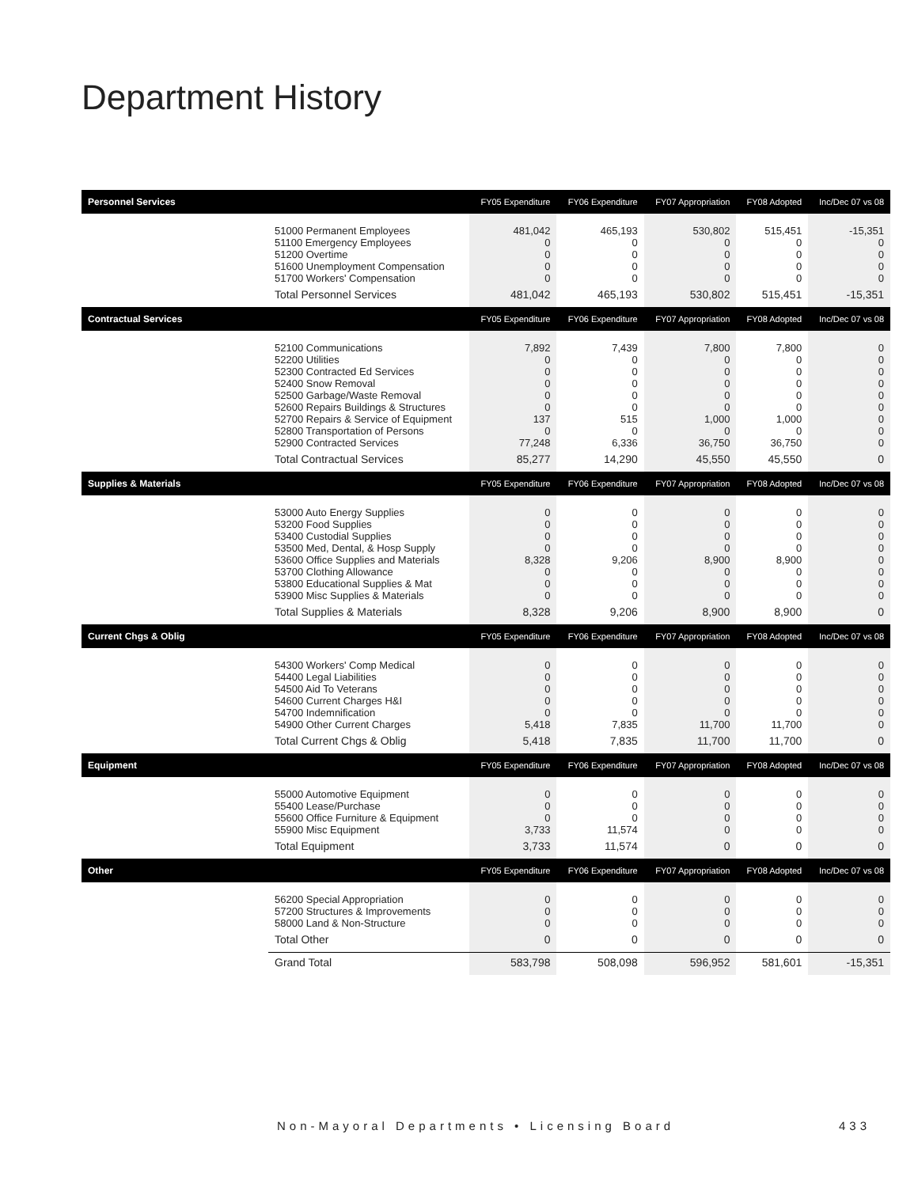Department History
| Personnel Services | | FY05 Expenditure | FY06 Expenditure | FY07 Appropriation | FY08 Adopted | Inc/Dec 07 vs 08 |
| --- | --- | --- | --- | --- | --- | --- |
| | 51000 Permanent Employees 51100 Emergency Employees 51200 Overtime 51600 Unemployment Compensation 51700 Workers' Compensation | 481,042 0 0 0 0 | 465,193 0 0 0 0 | 530,802 0 0 0 0 | 515,451 0 0 0 0 | -15,351 0 0 0 0 |
| | Total Personnel Services | 481,042 | 465,193 | 530,802 | 515,451 | -15,351 |
| Contractual Services | | FY05 Expenditure | FY06 Expenditure | FY07 Appropriation | FY08 Adopted | Inc/Dec 07 vs 08 |
| | 52100 Communications 52200 Utilities 52300 Contracted Ed Services 52400 Snow Removal 52500 Garbage/Waste Removal 52600 Repairs Buildings & Structures 52700 Repairs & Service of Equipment 52800 Transportation of Persons 52900 Contracted Services | 7,892 0 0 0 0 0 137 0 77,248 | 7,439 0 0 0 0 0 515 0 6,336 | 7,800 0 0 0 0 0 1,000 0 36,750 | 7,800 0 0 0 0 0 1,000 0 36,750 | 0 0 0 0 0 0 0 0 0 |
| | Total Contractual Services | 85,277 | 14,290 | 45,550 | 45,550 | 0 |
| Supplies & Materials | | FY05 Expenditure | FY06 Expenditure | FY07 Appropriation | FY08 Adopted | Inc/Dec 07 vs 08 |
| | 53000 Auto Energy Supplies 53200 Food Supplies 53400 Custodial Supplies 53500 Med, Dental, & Hosp Supply 53600 Office Supplies and Materials 53700 Clothing Allowance 53800 Educational Supplies & Mat 53900 Misc Supplies & Materials | 0 0 0 0 8,328 0 0 0 | 0 0 0 0 9,206 0 0 0 | 0 0 0 0 8,900 0 0 0 | 0 0 0 0 8,900 0 0 0 | 0 0 0 0 0 0 0 0 |
| | Total Supplies & Materials | 8,328 | 9,206 | 8,900 | 8,900 | 0 |
| Current Chgs & Oblig | | FY05 Expenditure | FY06 Expenditure | FY07 Appropriation | FY08 Adopted | Inc/Dec 07 vs 08 |
| | 54300 Workers' Comp Medical 54400 Legal Liabilities 54500 Aid To Veterans 54600 Current Charges H&I 54700 Indemnification 54900 Other Current Charges | 0 0 0 0 0 5,418 | 0 0 0 0 0 7,835 | 0 0 0 0 0 11,700 | 0 0 0 0 0 11,700 | 0 0 0 0 0 0 |
| | Total Current Chgs & Oblig | 5,418 | 7,835 | 11,700 | 11,700 | 0 |
| Equipment | | FY05 Expenditure | FY06 Expenditure | FY07 Appropriation | FY08 Adopted | Inc/Dec 07 vs 08 |
| | 55000 Automotive Equipment 55400 Lease/Purchase 55600 Office Furniture & Equipment 55900 Misc Equipment | 0 0 0 3,733 | 0 0 0 11,574 | 0 0 0 0 | 0 0 0 0 | 0 0 0 0 |
| | Total Equipment | 3,733 | 11,574 | 0 | 0 | 0 |
| Other | | FY05 Expenditure | FY06 Expenditure | FY07 Appropriation | FY08 Adopted | Inc/Dec 07 vs 08 |
| | 56200 Special Appropriation 57200 Structures & Improvements 58000 Land & Non-Structure | 0 0 0 | 0 0 0 | 0 0 0 | 0 0 0 | 0 0 0 |
| | Total Other | 0 | 0 | 0 | 0 | 0 |
| | Grand Total | 583,798 | 508,098 | 596,952 | 581,601 | -15,351 |
Non-Mayoral Departments • Licensing Board
433